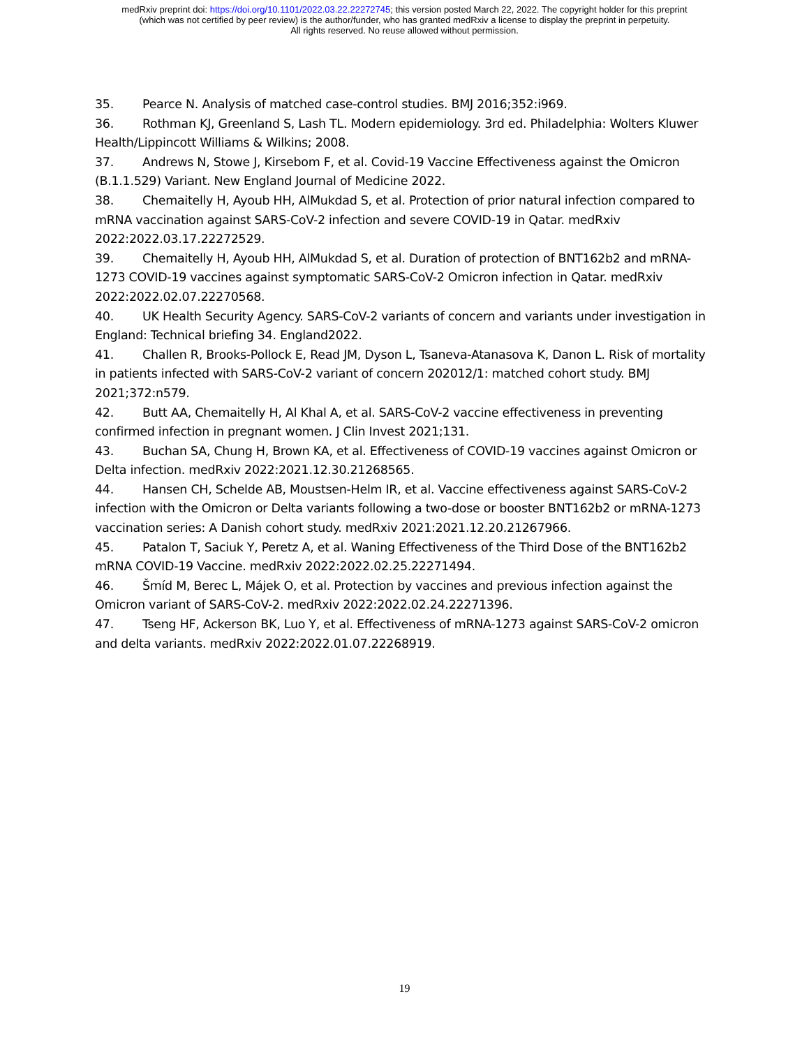medRxiv preprint doi: https://doi.org/10.1101/2022.03.22.22272745; this version posted March 22, 2022. The copyright holder for this preprint
(which was not certified by peer review) is the author/funder, who has granted medRxiv a license to display the preprint in perpetuity.
All rights reserved. No reuse allowed without permission.
35. Pearce N. Analysis of matched case-control studies. BMJ 2016;352:i969.
36. Rothman KJ, Greenland S, Lash TL. Modern epidemiology. 3rd ed. Philadelphia: Wolters Kluwer Health/Lippincott Williams & Wilkins; 2008.
37. Andrews N, Stowe J, Kirsebom F, et al. Covid-19 Vaccine Effectiveness against the Omicron (B.1.1.529) Variant. New England Journal of Medicine 2022.
38. Chemaitelly H, Ayoub HH, AlMukdad S, et al. Protection of prior natural infection compared to mRNA vaccination against SARS-CoV-2 infection and severe COVID-19 in Qatar. medRxiv 2022:2022.03.17.22272529.
39. Chemaitelly H, Ayoub HH, AlMukdad S, et al. Duration of protection of BNT162b2 and mRNA-1273 COVID-19 vaccines against symptomatic SARS-CoV-2 Omicron infection in Qatar. medRxiv 2022:2022.02.07.22270568.
40. UK Health Security Agency. SARS-CoV-2 variants of concern and variants under investigation in England: Technical briefing 34. England2022.
41. Challen R, Brooks-Pollock E, Read JM, Dyson L, Tsaneva-Atanasova K, Danon L. Risk of mortality in patients infected with SARS-CoV-2 variant of concern 202012/1: matched cohort study. BMJ 2021;372:n579.
42. Butt AA, Chemaitelly H, Al Khal A, et al. SARS-CoV-2 vaccine effectiveness in preventing confirmed infection in pregnant women. J Clin Invest 2021;131.
43. Buchan SA, Chung H, Brown KA, et al. Effectiveness of COVID-19 vaccines against Omicron or Delta infection. medRxiv 2022:2021.12.30.21268565.
44. Hansen CH, Schelde AB, Moustsen-Helm IR, et al. Vaccine effectiveness against SARS-CoV-2 infection with the Omicron or Delta variants following a two-dose or booster BNT162b2 or mRNA-1273 vaccination series: A Danish cohort study. medRxiv 2021:2021.12.20.21267966.
45. Patalon T, Saciuk Y, Peretz A, et al. Waning Effectiveness of the Third Dose of the BNT162b2 mRNA COVID-19 Vaccine. medRxiv 2022:2022.02.25.22271494.
46. Šmíd M, Berec L, Májek O, et al. Protection by vaccines and previous infection against the Omicron variant of SARS-CoV-2. medRxiv 2022:2022.02.24.22271396.
47. Tseng HF, Ackerson BK, Luo Y, et al. Effectiveness of mRNA-1273 against SARS-CoV-2 omicron and delta variants. medRxiv 2022:2022.01.07.22268919.
19